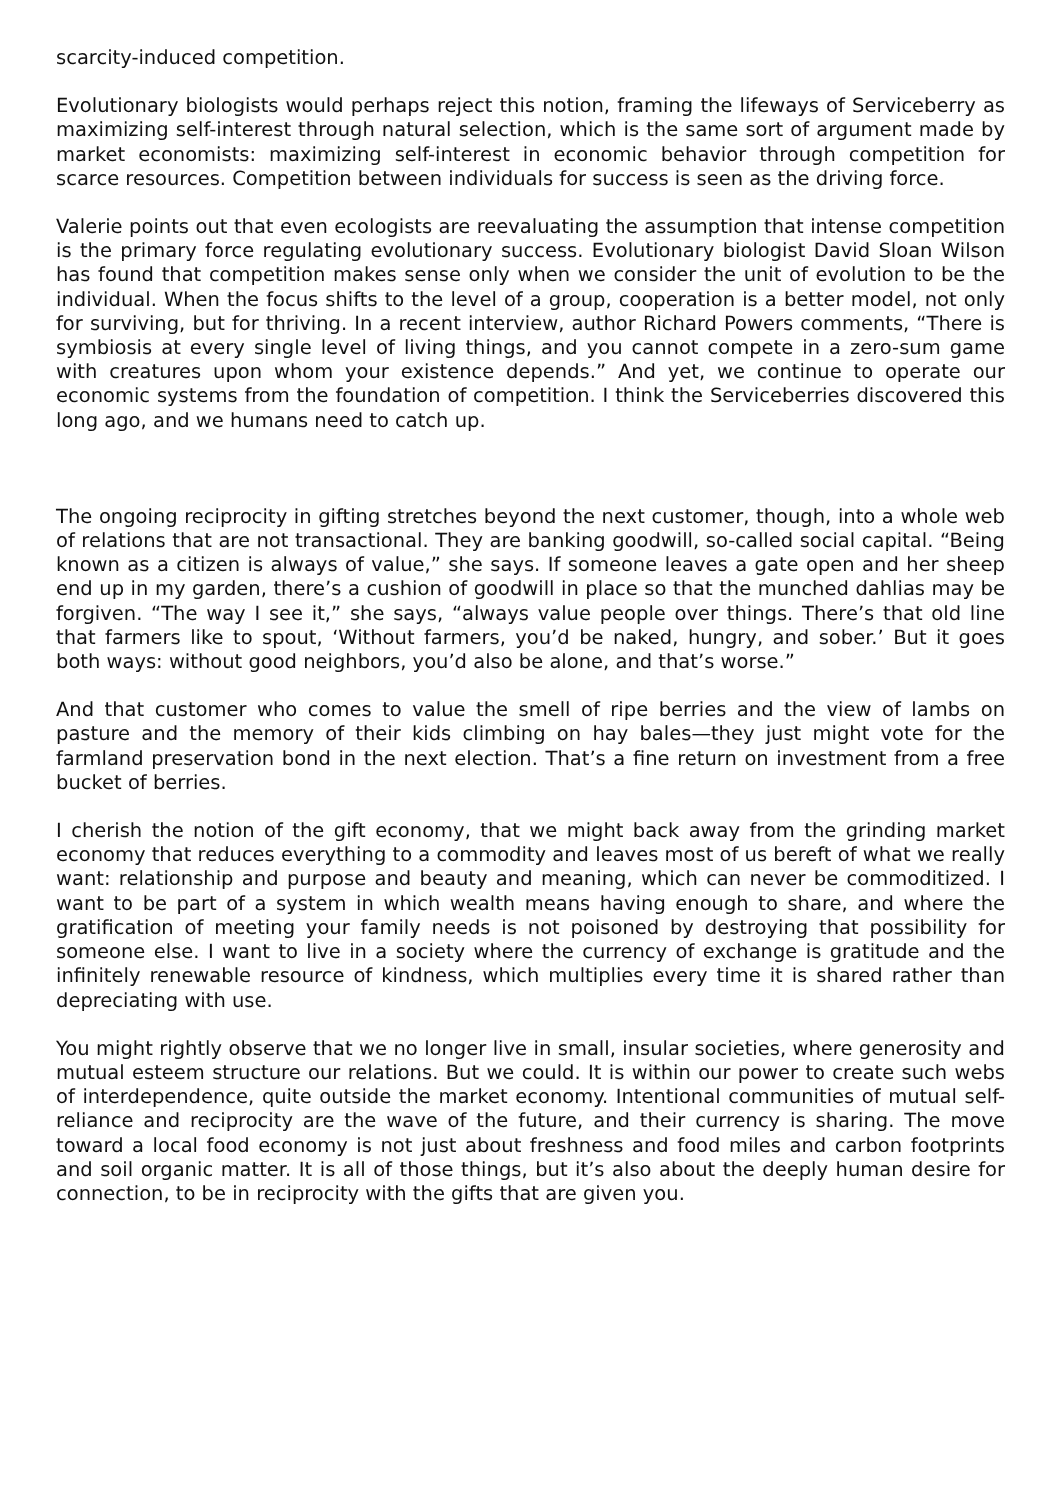scarcity-induced competition.
Evolutionary biologists would perhaps reject this notion, framing the lifeways of Serviceberry as maximizing self-interest through natural selection, which is the same sort of argument made by market economists: maximizing self-interest in economic behavior through competition for scarce resources. Competition between individuals for success is seen as the driving force.
Valerie points out that even ecologists are reevaluating the assumption that intense competition is the primary force regulating evolutionary success. Evolutionary biologist David Sloan Wilson has found that competition makes sense only when we consider the unit of evolution to be the individual. When the focus shifts to the level of a group, cooperation is a better model, not only for surviving, but for thriving. In a recent interview, author Richard Powers comments, “There is symbiosis at every single level of living things, and you cannot compete in a zero-sum game with creatures upon whom your existence depends.” And yet, we continue to operate our economic systems from the foundation of competition. I think the Serviceberries discovered this long ago, and we humans need to catch up.
The ongoing reciprocity in gifting stretches beyond the next customer, though, into a whole web of relations that are not transactional. They are banking goodwill, so-called social capital. “Being known as a citizen is always of value,” she says. If someone leaves a gate open and her sheep end up in my garden, there’s a cushion of goodwill in place so that the munched dahlias may be forgiven. “The way I see it,” she says, “always value people over things. There’s that old line that farmers like to spout, ‘Without farmers, you’d be naked, hungry, and sober.’ But it goes both ways: without good neighbors, you’d also be alone, and that’s worse.”
And that customer who comes to value the smell of ripe berries and the view of lambs on pasture and the memory of their kids climbing on hay bales—they just might vote for the farmland preservation bond in the next election. That’s a fine return on investment from a free bucket of berries.
I cherish the notion of the gift economy, that we might back away from the grinding market economy that reduces everything to a commodity and leaves most of us bereft of what we really want: relationship and purpose and beauty and meaning, which can never be commoditized. I want to be part of a system in which wealth means having enough to share, and where the gratification of meeting your family needs is not poisoned by destroying that possibility for someone else. I want to live in a society where the currency of exchange is gratitude and the infinitely renewable resource of kindness, which multiplies every time it is shared rather than depreciating with use.
You might rightly observe that we no longer live in small, insular societies, where generosity and mutual esteem structure our relations. But we could. It is within our power to create such webs of interdependence, quite outside the market economy. Intentional communities of mutual self-reliance and reciprocity are the wave of the future, and their currency is sharing. The move toward a local food economy is not just about freshness and food miles and carbon footprints and soil organic matter. It is all of those things, but it’s also about the deeply human desire for connection, to be in reciprocity with the gifts that are given you.